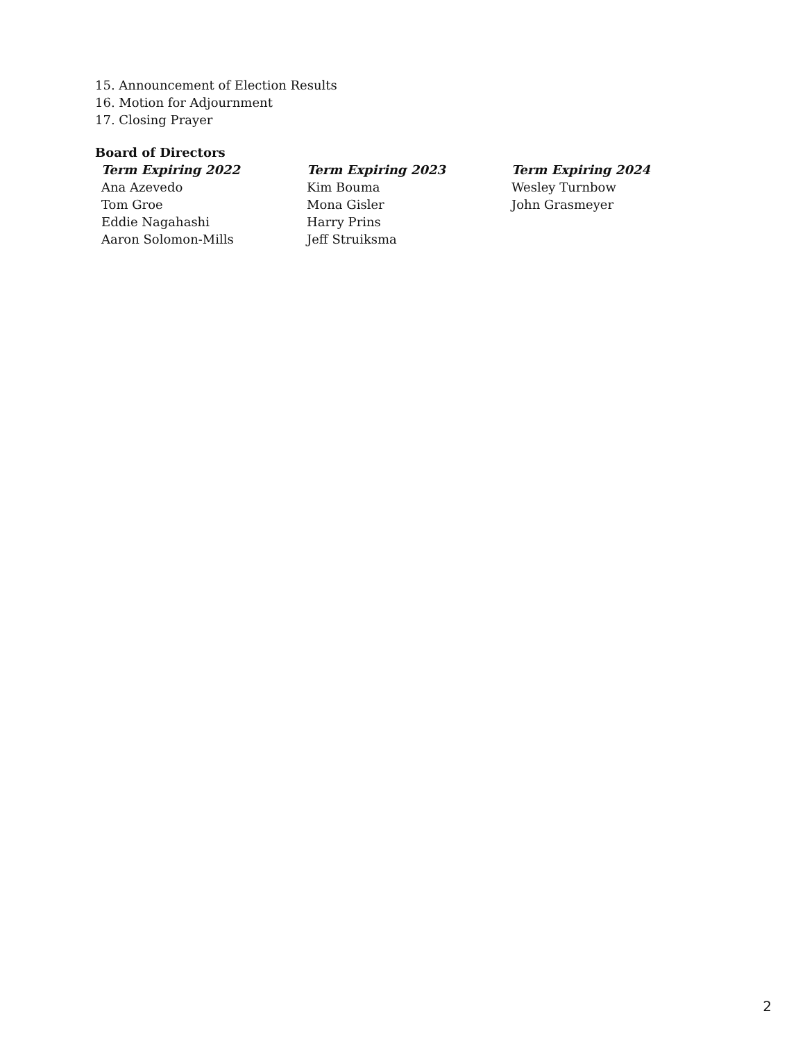15. Announcement of Election Results
16. Motion for Adjournment
17. Closing Prayer
Board of Directors
| Term Expiring 2022 | Term Expiring 2023 | Term Expiring 2024 |
| --- | --- | --- |
| Ana Azevedo | Kim Bouma | Wesley Turnbow |
| Tom Groe | Mona Gisler | John Grasmeyer |
| Eddie Nagahashi | Harry Prins | |
| Aaron Solomon-Mills | Jeff Struiksma | |
2